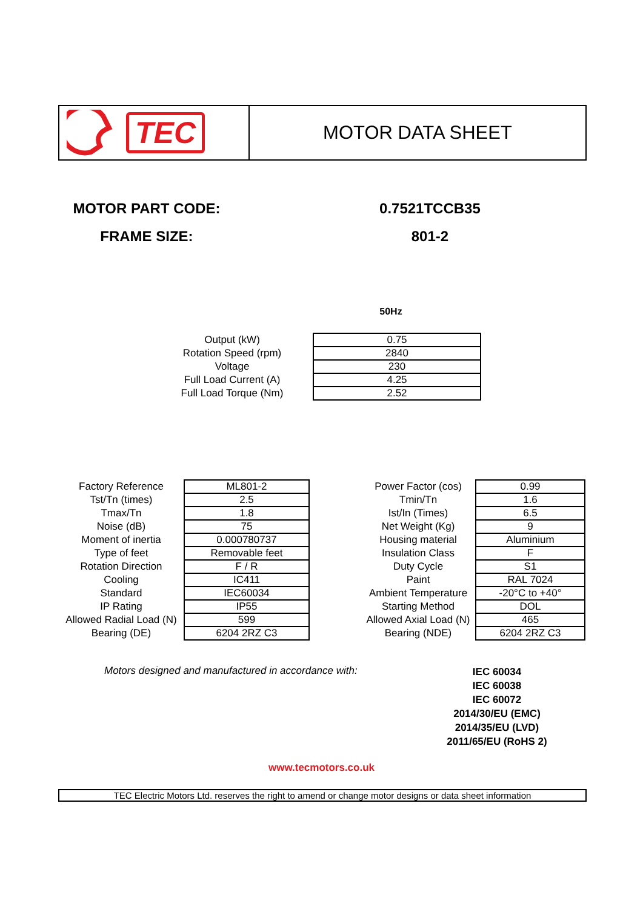TEC
MOTOR DATA SHEET
MOTOR PART CODE: 0.7521TCCB35
FRAME SIZE: 801-2
50Hz
| Output (kW) | | 0.75 |
| Rotation Speed (rpm) | | 2840 |
| Voltage | | 230 |
| Full Load Current (A) | | 4.25 |
| Full Load Torque (Nm) | | 2.52 |
| Factory Reference | | ML801-2 | | Power Factor (cos) | | 0.99 |
| Tst/Tn (times) | | 2.5 | | Tmin/Tn | | 1.6 |
| Tmax/Tn | | 1.8 | | Ist/In (Times) | | 6.5 |
| Noise (dB) | | 75 | | Net Weight (Kg) | | 9 |
| Moment of inertia | | 0.000780737 | | Housing material | | Aluminium |
| Type of feet | | Removable feet | | Insulation Class | | F |
| Rotation Direction | | F / R | | Duty Cycle | | S1 |
| Cooling | | IC411 | | Paint | | RAL 7024 |
| Standard | | IEC60034 | | Ambient Temperature | | -20°C to +40° |
| IP Rating | | IP55 | | Starting Method | | DOL |
| Allowed Radial Load (N) | | 599 | | Allowed Axial Load (N) | | 465 |
| Bearing (DE) | | 6204 2RZ C3 | | Bearing (NDE) | | 6204 2RZ C3 |
Motors designed and manufactured in accordance with:
IEC 60034
IEC 60038
IEC 60072
2014/30/EU (EMC)
2014/35/EU (LVD)
2011/65/EU (RoHS 2)
www.tecmotors.co.uk
TEC Electric Motors Ltd. reserves the right to amend or change motor designs or data sheet information